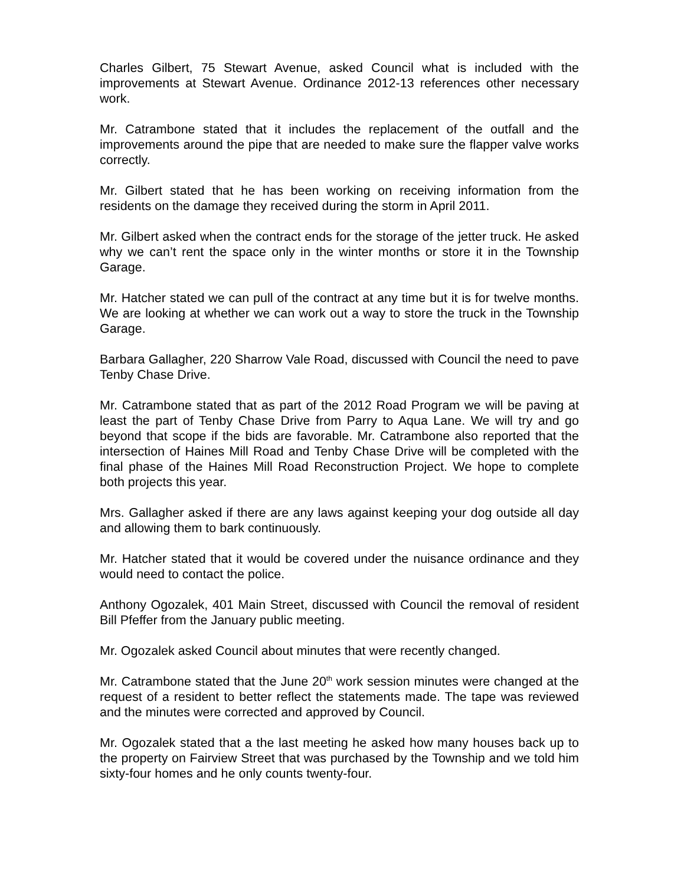Charles Gilbert, 75 Stewart Avenue, asked Council what is included with the improvements at Stewart Avenue. Ordinance 2012-13 references other necessary work.
Mr. Catrambone stated that it includes the replacement of the outfall and the improvements around the pipe that are needed to make sure the flapper valve works correctly.
Mr. Gilbert stated that he has been working on receiving information from the residents on the damage they received during the storm in April 2011.
Mr. Gilbert asked when the contract ends for the storage of the jetter truck. He asked why we can’t rent the space only in the winter months or store it in the Township Garage.
Mr. Hatcher stated we can pull of the contract at any time but it is for twelve months. We are looking at whether we can work out a way to store the truck in the Township Garage.
Barbara Gallagher, 220 Sharrow Vale Road, discussed with Council the need to pave Tenby Chase Drive.
Mr. Catrambone stated that as part of the 2012 Road Program we will be paving at least the part of Tenby Chase Drive from Parry to Aqua Lane. We will try and go beyond that scope if the bids are favorable. Mr. Catrambone also reported that the intersection of Haines Mill Road and Tenby Chase Drive will be completed with the final phase of the Haines Mill Road Reconstruction Project. We hope to complete both projects this year.
Mrs. Gallagher asked if there are any laws against keeping your dog outside all day and allowing them to bark continuously.
Mr. Hatcher stated that it would be covered under the nuisance ordinance and they would need to contact the police.
Anthony Ogozalek, 401 Main Street, discussed with Council the removal of resident Bill Pfeffer from the January public meeting.
Mr. Ogozalek asked Council about minutes that were recently changed.
Mr. Catrambone stated that the June 20<sup>th</sup> work session minutes were changed at the request of a resident to better reflect the statements made. The tape was reviewed and the minutes were corrected and approved by Council.
Mr. Ogozalek stated that a the last meeting he asked how many houses back up to the property on Fairview Street that was purchased by the Township and we told him sixty-four homes and he only counts twenty-four.